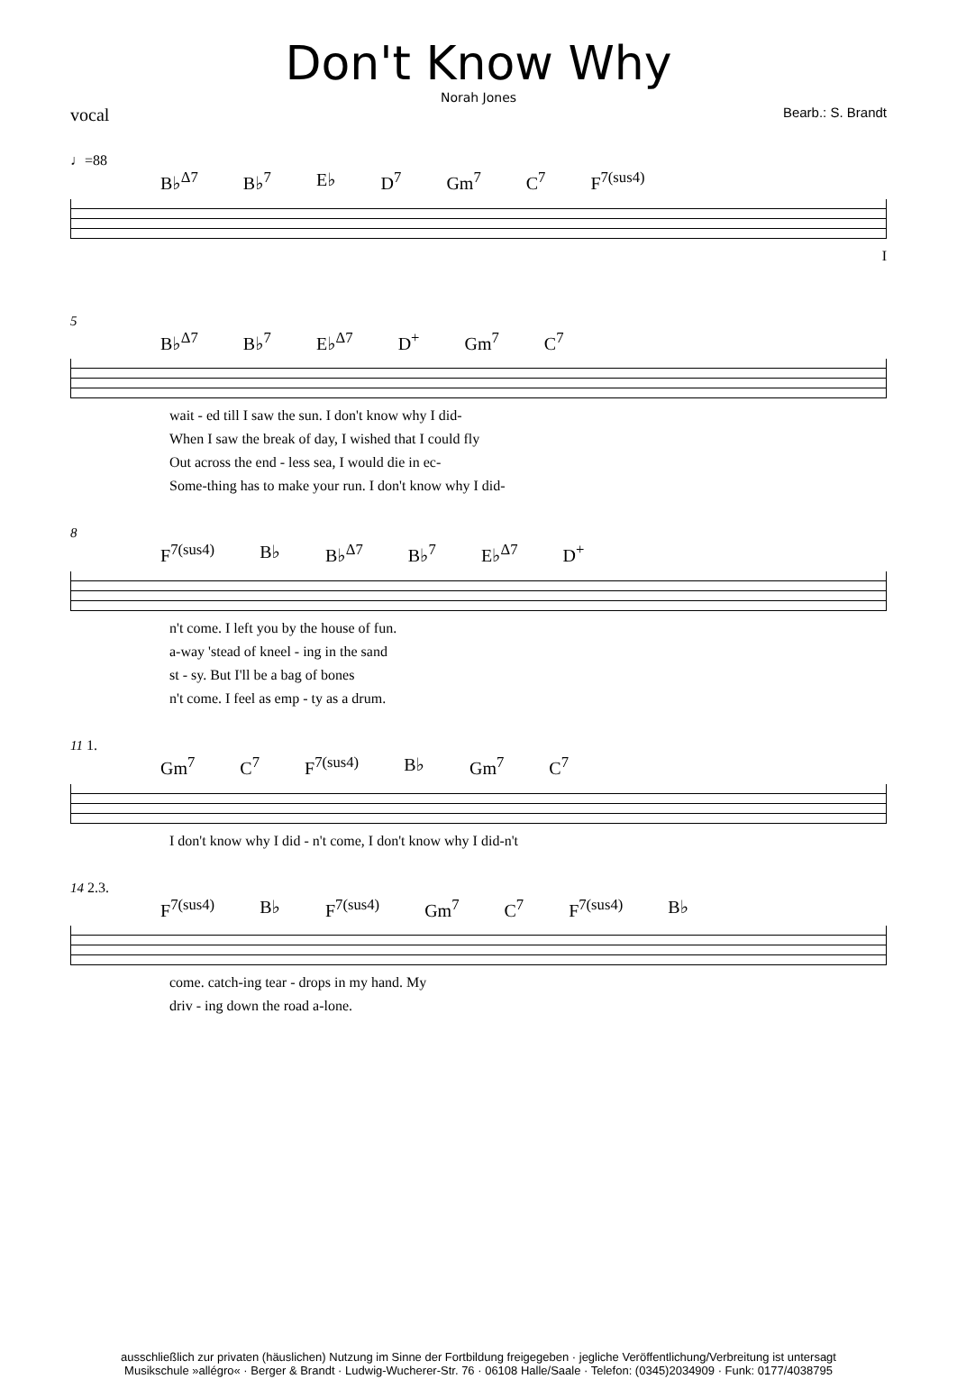Don't Know Why
Norah Jones
vocal Bearb.: S. Brandt
♩=88
B♭<sup>Δ7</sup> B♭<sup>7</sup> E♭ D<sup>7</sup> Gm<sup>7</sup> C<sup>7</sup> F<sup>7(sus4)</sup>
I
5
B♭<sup>Δ7</sup> B♭<sup>7</sup> E♭<sup>Δ7</sup> D<sup>+</sup> Gm<sup>7</sup> C<sup>7</sup>
wait - ed till I saw the sun. I don't know why I did-
When I saw the break of day, I wished that I could fly
Out across the end - less sea, I would die in ec-
Some-thing has to make your run. I don't know why I did-
8
F<sup>7(sus4)</sup> B♭ B♭<sup>Δ7</sup> B♭<sup>7</sup> E♭<sup>Δ7</sup> D<sup>+</sup>
n't come. I left you by the house of fun.
a-way 'stead of kneel - ing in the sand
st - sy. But I'll be a bag of bones
n't come. I feel as emp - ty as a drum.
11 1.
Gm<sup>7</sup> C<sup>7</sup> F<sup>7(sus4)</sup> B♭ Gm<sup>7</sup> C<sup>7</sup>
I don't know why I did - n't come, I don't know why I did-n't
14 2.3.
F<sup>7(sus4)</sup> B♭ F<sup>7(sus4)</sup> Gm<sup>7</sup> C<sup>7</sup> F<sup>7(sus4)</sup> B♭
come. catch-ing tear - drops in my hand. My
driv - ing down the road a-lone.
ausschließlich zur privaten (häuslichen) Nutzung im Sinne der Fortbildung freigegeben · jegliche Veröffentlichung/Verbreitung ist untersagt
Musikschule »allégro« · Berger & Brandt · Ludwig-Wucherer-Str. 76 · 06108 Halle/Saale · Telefon: (0345)2034909 · Funk: 0177/4038795